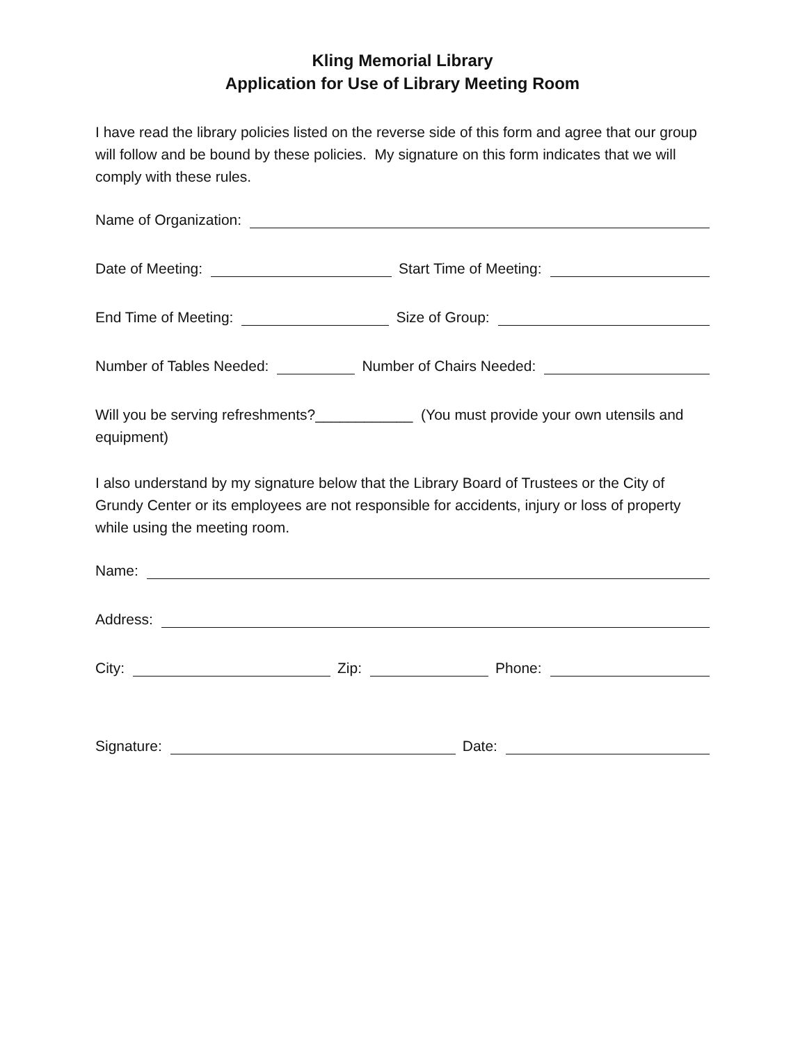Kling Memorial Library
Application for Use of Library Meeting Room
I have read the library policies listed on the reverse side of this form and agree that our group will follow and be bound by these policies. My signature on this form indicates that we will comply with these rules.
Name of Organization:
Date of Meeting: Start Time of Meeting:
End Time of Meeting: Size of Group:
Number of Tables Needed: Number of Chairs Needed:
Will you be serving refreshments?____________ (You must provide your own utensils and equipment)
I also understand by my signature below that the Library Board of Trustees or the City of Grundy Center or its employees are not responsible for accidents, injury or loss of property while using the meeting room.
Name:
Address:
City: Zip: Phone:
Signature: Date: